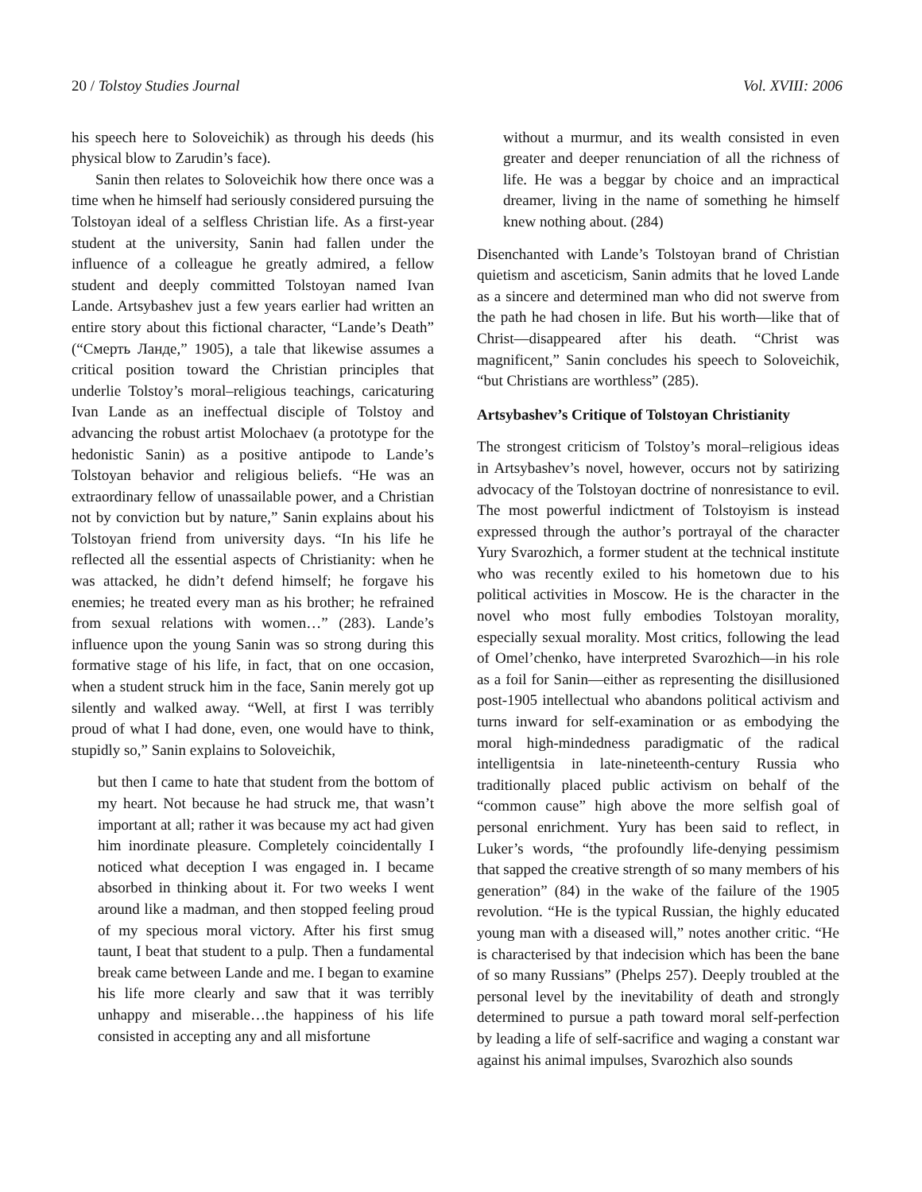20 / Tolstoy Studies Journal Vol. XVIII: 2006
his speech here to Soloveichik) as through his deeds (his physical blow to Zarudin’s face).
Sanin then relates to Soloveichik how there once was a time when he himself had seriously considered pursuing the Tolstoyan ideal of a selfless Christian life. As a first-year student at the university, Sanin had fallen under the influence of a colleague he greatly admired, a fellow student and deeply committed Tolstoyan named Ivan Lande. Artsybashev just a few years earlier had written an entire story about this fictional character, “Lande’s Death” (“Смерть Ланде,” 1905), a tale that likewise assumes a critical position toward the Christian principles that underlie Tolstoy’s moral–religious teachings, caricaturing Ivan Lande as an ineffectual disciple of Tolstoy and advancing the robust artist Molochaev (a prototype for the hedonistic Sanin) as a positive antipode to Lande’s Tolstoyan behavior and religious beliefs. “He was an extraordinary fellow of unassailable power, and a Christian not by conviction but by nature,” Sanin explains about his Tolstoyan friend from university days. “In his life he reflected all the essential aspects of Christianity: when he was attacked, he didn’t defend himself; he forgave his enemies; he treated every man as his brother; he refrained from sexual relations with women…” (283). Lande’s influence upon the young Sanin was so strong during this formative stage of his life, in fact, that on one occasion, when a student struck him in the face, Sanin merely got up silently and walked away. “Well, at first I was terribly proud of what I had done, even, one would have to think, stupidly so,” Sanin explains to Soloveichik,
but then I came to hate that student from the bottom of my heart. Not because he had struck me, that wasn’t important at all; rather it was because my act had given him inordinate pleasure. Completely coincidentally I noticed what deception I was engaged in. I became absorbed in thinking about it. For two weeks I went around like a madman, and then stopped feeling proud of my specious moral victory. After his first smug taunt, I beat that student to a pulp. Then a fundamental break came between Lande and me. I began to examine his life more clearly and saw that it was terribly unhappy and miserable…the happiness of his life consisted in accepting any and all misfortune
without a murmur, and its wealth consisted in even greater and deeper renunciation of all the richness of life. He was a beggar by choice and an impractical dreamer, living in the name of something he himself knew nothing about. (284)
Disenchanted with Lande’s Tolstoyan brand of Christian quietism and asceticism, Sanin admits that he loved Lande as a sincere and determined man who did not swerve from the path he had chosen in life. But his worth—like that of Christ—disappeared after his death. “Christ was magnificent,” Sanin concludes his speech to Soloveichik, “but Christians are worthless” (285).
Artsybashev’s Critique of Tolstoyan Christianity
The strongest criticism of Tolstoy’s moral–religious ideas in Artsybashev’s novel, however, occurs not by satirizing advocacy of the Tolstoyan doctrine of nonresistance to evil. The most powerful indictment of Tolstoyism is instead expressed through the author’s portrayal of the character Yury Svarozhich, a former student at the technical institute who was recently exiled to his hometown due to his political activities in Moscow. He is the character in the novel who most fully embodies Tolstoyan morality, especially sexual morality. Most critics, following the lead of Omel’chenko, have interpreted Svarozhich—in his role as a foil for Sanin—either as representing the disillusioned post-1905 intellectual who abandons political activism and turns inward for self-examination or as embodying the moral high-mindedness paradigmatic of the radical intelligentsia in late-nineteenth-century Russia who traditionally placed public activism on behalf of the “common cause” high above the more selfish goal of personal enrichment. Yury has been said to reflect, in Luker’s words, “the profoundly life-denying pessimism that sapped the creative strength of so many members of his generation” (84) in the wake of the failure of the 1905 revolution. “He is the typical Russian, the highly educated young man with a diseased will,” notes another critic. “He is characterised by that indecision which has been the bane of so many Russians” (Phelps 257). Deeply troubled at the personal level by the inevitability of death and strongly determined to pursue a path toward moral self-perfection by leading a life of self-sacrifice and waging a constant war against his animal impulses, Svarozhich also sounds